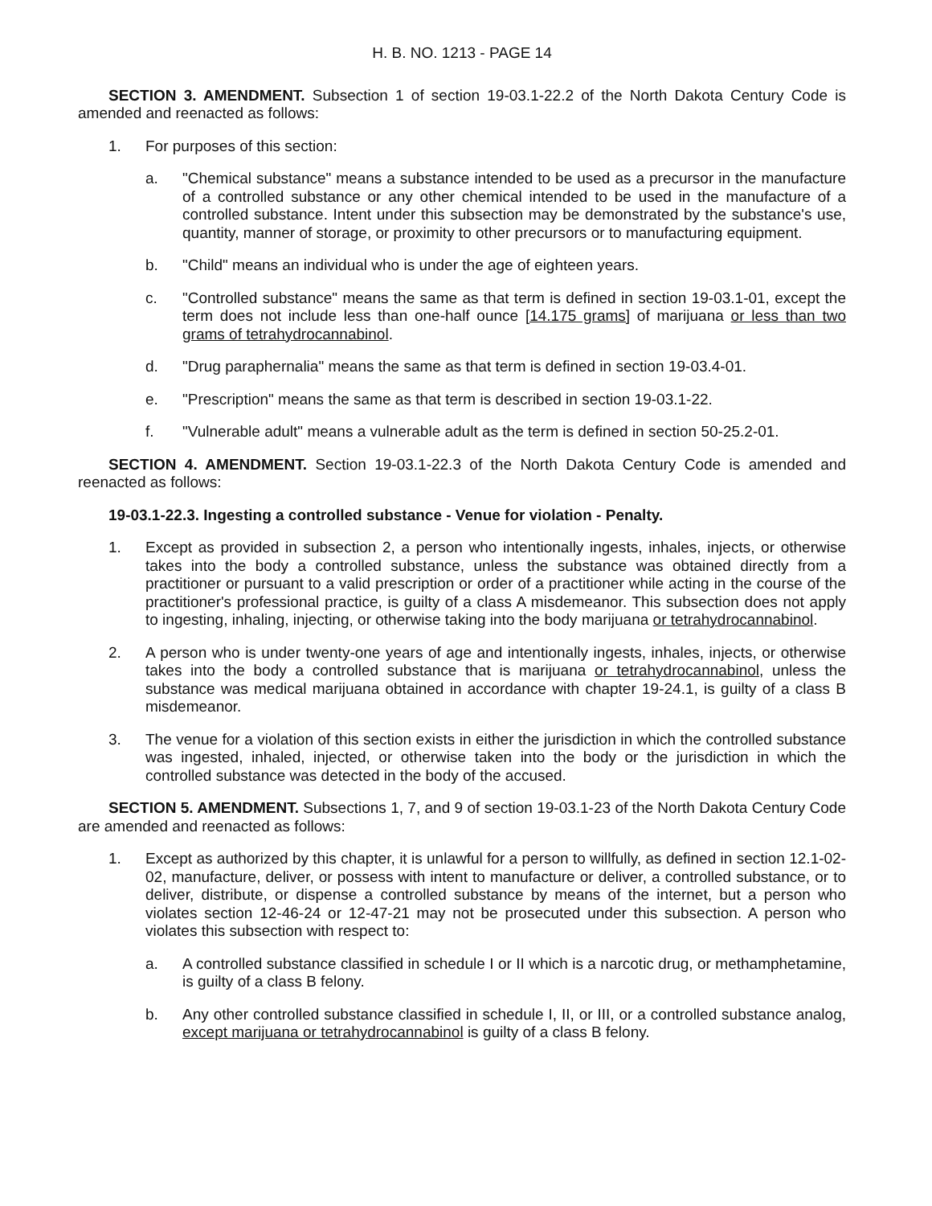H. B. NO. 1213 - PAGE 14
SECTION 3. AMENDMENT. Subsection 1 of section 19-03.1-22.2 of the North Dakota Century Code is amended and reenacted as follows:
1. For purposes of this section:
a. "Chemical substance" means a substance intended to be used as a precursor in the manufacture of a controlled substance or any other chemical intended to be used in the manufacture of a controlled substance. Intent under this subsection may be demonstrated by the substance's use, quantity, manner of storage, or proximity to other precursors or to manufacturing equipment.
b. "Child" means an individual who is under the age of eighteen years.
c. "Controlled substance" means the same as that term is defined in section 19-03.1-01, except the term does not include less than one-half ounce [14.175 grams] of marijuana or less than two grams of tetrahydrocannabinol.
d. "Drug paraphernalia" means the same as that term is defined in section 19-03.4-01.
e. "Prescription" means the same as that term is described in section 19-03.1-22.
f. "Vulnerable adult" means a vulnerable adult as the term is defined in section 50-25.2-01.
SECTION 4. AMENDMENT. Section 19-03.1-22.3 of the North Dakota Century Code is amended and reenacted as follows:
19-03.1-22.3. Ingesting a controlled substance - Venue for violation - Penalty.
1. Except as provided in subsection 2, a person who intentionally ingests, inhales, injects, or otherwise takes into the body a controlled substance, unless the substance was obtained directly from a practitioner or pursuant to a valid prescription or order of a practitioner while acting in the course of the practitioner's professional practice, is guilty of a class A misdemeanor. This subsection does not apply to ingesting, inhaling, injecting, or otherwise taking into the body marijuana or tetrahydrocannabinol.
2. A person who is under twenty-one years of age and intentionally ingests, inhales, injects, or otherwise takes into the body a controlled substance that is marijuana or tetrahydrocannabinol, unless the substance was medical marijuana obtained in accordance with chapter 19-24.1, is guilty of a class B misdemeanor.
3. The venue for a violation of this section exists in either the jurisdiction in which the controlled substance was ingested, inhaled, injected, or otherwise taken into the body or the jurisdiction in which the controlled substance was detected in the body of the accused.
SECTION 5. AMENDMENT. Subsections 1, 7, and 9 of section 19-03.1-23 of the North Dakota Century Code are amended and reenacted as follows:
1. Except as authorized by this chapter, it is unlawful for a person to willfully, as defined in section 12.1-02-02, manufacture, deliver, or possess with intent to manufacture or deliver, a controlled substance, or to deliver, distribute, or dispense a controlled substance by means of the internet, but a person who violates section 12-46-24 or 12-47-21 may not be prosecuted under this subsection. A person who violates this subsection with respect to:
a. A controlled substance classified in schedule I or II which is a narcotic drug, or methamphetamine, is guilty of a class B felony.
b. Any other controlled substance classified in schedule I, II, or III, or a controlled substance analog, except marijuana or tetrahydrocannabinol is guilty of a class B felony.